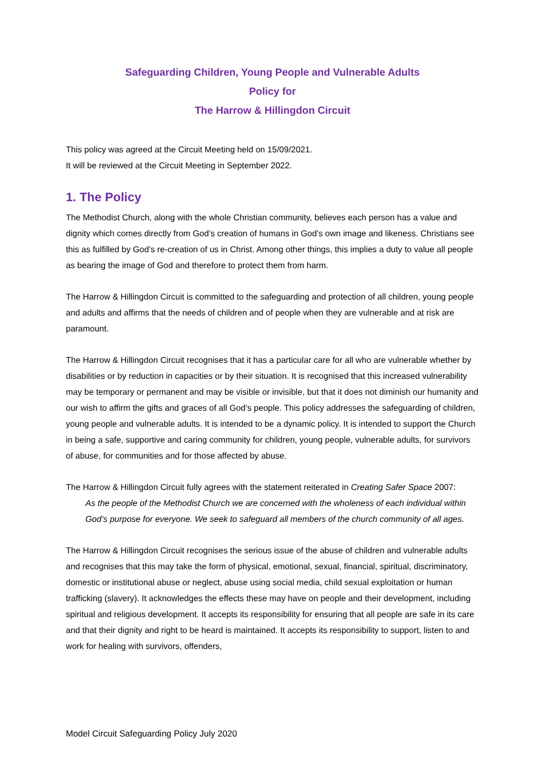Safeguarding Children, Young People and Vulnerable Adults
Policy for
The Harrow & Hillingdon Circuit
This policy was agreed at the Circuit Meeting held on 15/09/2021.
It will be reviewed at the Circuit Meeting in September 2022.
1. The Policy
The Methodist Church, along with the whole Christian community, believes each person has a value and dignity which comes directly from God’s creation of humans in God’s own image and likeness. Christians see this as fulfilled by God’s re-creation of us in Christ. Among other things, this implies a duty to value all people as bearing the image of God and therefore to protect them from harm.
The Harrow & Hillingdon Circuit is committed to the safeguarding and protection of all children, young people and adults and affirms that the needs of children and of people when they are vulnerable and at risk are paramount.
The Harrow & Hillingdon Circuit recognises that it has a particular care for all who are vulnerable whether by disabilities or by reduction in capacities or by their situation. It is recognised that this increased vulnerability may be temporary or permanent and may be visible or invisible, but that it does not diminish our humanity and our wish to affirm the gifts and graces of all God’s people. This policy addresses the safeguarding of children, young people and vulnerable adults. It is intended to be a dynamic policy. It is intended to support the Church in being a safe, supportive and caring community for children, young people, vulnerable adults, for survivors of abuse, for communities and for those affected by abuse.
The Harrow & Hillingdon Circuit fully agrees with the statement reiterated in Creating Safer Space 2007:
As the people of the Methodist Church we are concerned with the wholeness of each individual within God’s purpose for everyone. We seek to safeguard all members of the church community of all ages.
The Harrow & Hillingdon Circuit recognises the serious issue of the abuse of children and vulnerable adults and recognises that this may take the form of physical, emotional, sexual, financial, spiritual, discriminatory, domestic or institutional abuse or neglect, abuse using social media, child sexual exploitation or human trafficking (slavery). It acknowledges the effects these may have on people and their development, including spiritual and religious development. It accepts its responsibility for ensuring that all people are safe in its care and that their dignity and right to be heard is maintained. It accepts its responsibility to support, listen to and work for healing with survivors, offenders,
Model Circuit Safeguarding Policy July 2020